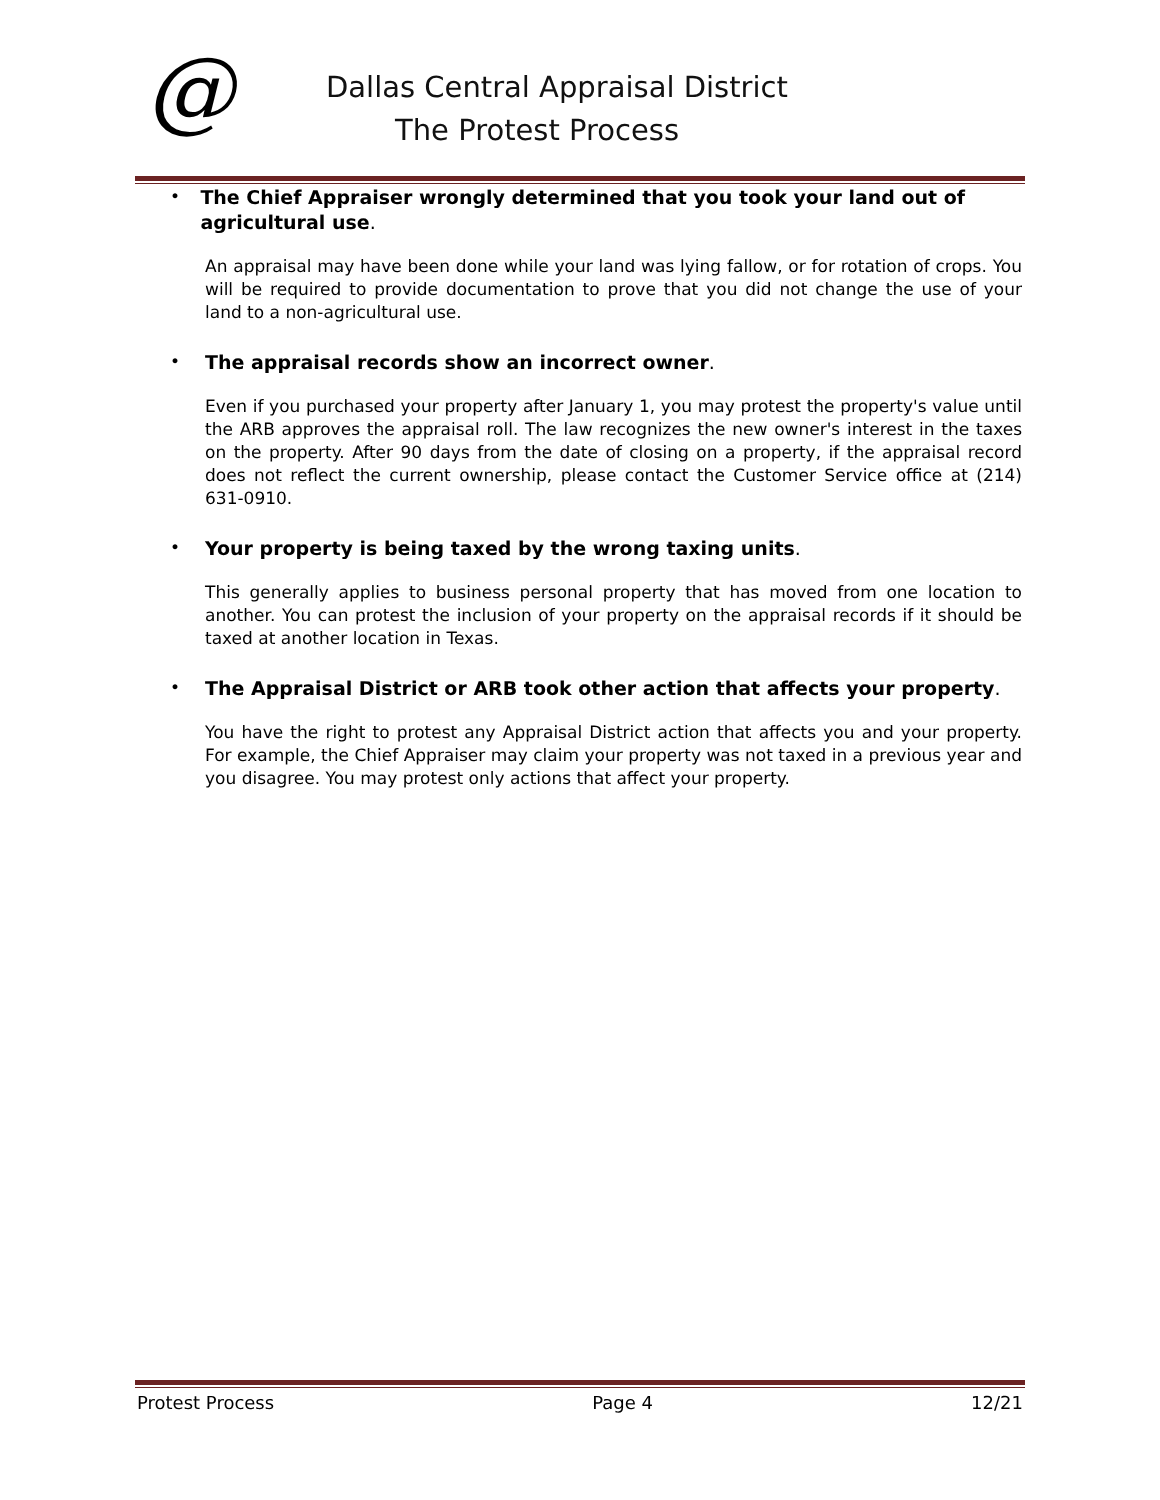@
Dallas Central Appraisal District
The Protest Process
•
The Chief Appraiser wrongly determined that you took your land out of agricultural use.
An appraisal may have been done while your land was lying fallow, or for rotation of crops. You will be required to provide documentation to prove that you did not change the use of your land to a non-agricultural use.
•
The appraisal records show an incorrect owner.
Even if you purchased your property after January 1, you may protest the property's value until the ARB approves the appraisal roll. The law recognizes the new owner's interest in the taxes on the property. After 90 days from the date of closing on a property, if the appraisal record does not reflect the current ownership, please contact the Customer Service office at (214) 631-0910.
•
Your property is being taxed by the wrong taxing units.
This generally applies to business personal property that has moved from one location to another. You can protest the inclusion of your property on the appraisal records if it should be taxed at another location in Texas.
•
The Appraisal District or ARB took other action that affects your property.
You have the right to protest any Appraisal District action that affects you and your property. For example, the Chief Appraiser may claim your property was not taxed in a previous year and you disagree. You may protest only actions that affect your property.
Protest Process Page 4 12/21